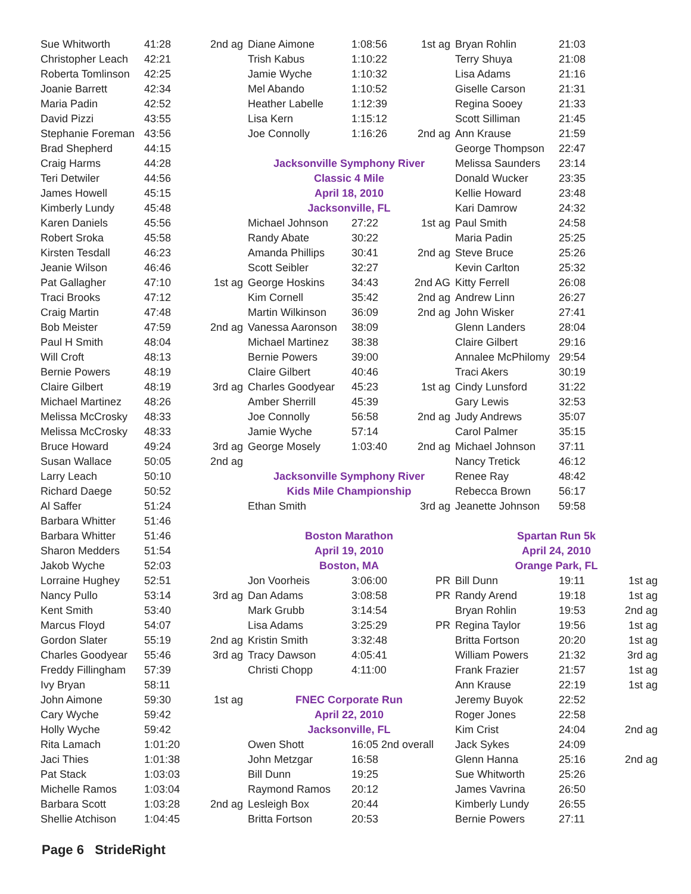| Sue Whitworth | 41:28 | 2nd ag |
| Christopher Leach | 42:21 | |
| Roberta Tomlinson | 42:25 | |
| Joanie Barrett | 42:34 | |
| Maria Padin | 42:52 | |
| David Pizzi | 43:55 | |
| Stephanie Foreman | 43:56 | |
| Brad Shepherd | 44:15 | |
| Craig Harms | 44:28 | |
| Teri Detwiler | 44:56 | |
| James Howell | 45:15 | |
| Kimberly Lundy | 45:48 | |
| Karen Daniels | 45:56 | |
| Robert Sroka | 45:58 | |
| Kirsten Tesdall | 46:23 | |
| Jeanie Wilson | 46:46 | |
| Pat Gallagher | 47:10 | 1st ag |
| Traci Brooks | 47:12 | |
| Craig Martin | 47:48 | |
| Bob Meister | 47:59 | 2nd ag |
| Paul H Smith | 48:04 | |
| Will Croft | 48:13 | |
| Bernie Powers | 48:19 | |
| Claire Gilbert | 48:19 | 3rd ag |
| Michael Martinez | 48:26 | |
| Melissa McCrosky | 48:33 | |
| Melissa McCrosky | 48:33 | |
| Bruce Howard | 49:24 | 3rd ag |
| Susan Wallace | 50:05 | 2nd ag |
| Larry Leach | 50:10 | |
| Richard Daege | 50:52 | |
| Al Saffer | 51:24 | |
| Barbara Whitter | 51:46 | |
| Barbara Whitter | 51:46 | |
| Sharon Medders | 51:54 | |
| Jakob Wyche | 52:03 | |
| Lorraine Hughey | 52:51 | |
| Nancy Pullo | 53:14 | 3rd ag |
| Kent Smith | 53:40 | |
| Marcus Floyd | 54:07 | |
| Gordon Slater | 55:19 | 2nd ag |
| Charles Goodyear | 55:46 | 3rd ag |
| Freddy Fillingham | 57:39 | |
| Ivy Bryan | 58:11 | |
| John Aimone | 59:30 | 1st ag |
| Cary Wyche | 59:42 | |
| Holly Wyche | 59:42 | |
| Rita Lamach | 1:01:20 | |
| Jaci Thies | 1:01:38 | |
| Pat Stack | 1:03:03 | |
| Michelle Ramos | 1:03:04 | |
| Barbara Scott | 1:03:28 | 2nd ag |
| Shellie Atchison | 1:04:45 | |
| Diane Aimone | 1:08:56 | 1st ag |
| Trish Kabus | 1:10:22 | |
| Jamie Wyche | 1:10:32 | |
| Mel Abando | 1:10:52 | |
| Heather Labelle | 1:12:39 | |
| Lisa Kern | 1:15:12 | |
| Joe Connolly | 1:16:26 | 2nd ag |
| Jacksonville Symphony River | | |
| Classic 4 Mile | | |
| April 18, 2010 | | |
| Jacksonville, FL | | |
| Michael Johnson | 27:22 | 1st ag |
| Randy Abate | 30:22 | |
| Amanda Phillips | 30:41 | 2nd ag |
| Scott Seibler | 32:27 | |
| George Hoskins | 34:43 | 2nd AG |
| Kim Cornell | 35:42 | 2nd ag |
| Martin Wilkinson | 36:09 | 2nd ag |
| Vanessa Aaronson | 38:09 | |
| Michael Martinez | 38:38 | |
| Bernie Powers | 39:00 | |
| Claire Gilbert | 40:46 | |
| Charles Goodyear | 45:23 | 1st ag |
| Amber Sherrill | 45:39 | |
| Joe Connolly | 56:58 | 2nd ag |
| Jamie Wyche | 57:14 | |
| George Mosely | 1:03:40 | 2nd ag |
| Jacksonville Symphony River | | |
| Kids Mile Championship | | |
| Ethan Smith | | 3rd ag |
| Boston Marathon | | |
| April 19, 2010 | | |
| Boston, MA | | |
| Jon Voorheis | 3:06:00 | PR |
| Dan Adams | 3:08:58 | PR |
| Mark Grubb | 3:14:54 | |
| Lisa Adams | 3:25:29 | PR |
| Kristin Smith | 3:32:48 | |
| Tracy Dawson | 4:05:41 | |
| Christi Chopp | 4:11:00 | |
| FNEC Corporate Run | | |
| April 22, 2010 | | |
| Jacksonville, FL | | |
| Owen Shott | 16:05 2nd overall | |
| John Metzgar | 16:58 | |
| Bill Dunn | 19:25 | |
| Raymond Ramos | 20:12 | |
| Lesleigh Box | 20:44 | |
| Britta Fortson | 20:53 | |
| Bryan Rohlin | 21:03 | |
| Terry Shuya | 21:08 | |
| Lisa Adams | 21:16 | |
| Giselle Carson | 21:31 | |
| Regina Sooey | 21:33 | |
| Scott Silliman | 21:45 | |
| Ann Krause | 21:59 | |
| George Thompson | 22:47 | |
| Melissa Saunders | 23:14 | |
| Donald Wucker | 23:35 | |
| Kellie Howard | 23:48 | |
| Kari Damrow | 24:32 | |
| Paul Smith | 24:58 | |
| Maria Padin | 25:25 | |
| Steve Bruce | 25:26 | |
| Kevin Carlton | 25:32 | |
| Kitty Ferrell | 26:08 | |
| Andrew Linn | 26:27 | |
| John Wisker | 27:41 | |
| Glenn Landers | 28:04 | |
| Claire Gilbert | 29:16 | |
| Annalee McPhilomy | 29:54 | |
| Traci Akers | 30:19 | |
| Cindy Lunsford | 31:22 | |
| Gary Lewis | 32:53 | |
| Judy Andrews | 35:07 | |
| Carol Palmer | 35:15 | |
| Michael Johnson | 37:11 | |
| Nancy Tretick | 46:12 | |
| Renee Ray | 48:42 | |
| Rebecca Brown | 56:17 | |
| Jeanette Johnson | 59:58 | |
| Spartan Run 5k | | |
| April 24, 2010 | | |
| Orange Park, FL | | |
| Bill Dunn | 19:11 | 1st ag |
| Randy Arend | 19:18 | 1st ag |
| Bryan Rohlin | 19:53 | 2nd ag |
| Regina Taylor | 19:56 | 1st ag |
| Britta Fortson | 20:20 | 1st ag |
| William Powers | 21:32 | 3rd ag |
| Frank Frazier | 21:57 | 1st ag |
| Ann Krause | 22:19 | 1st ag |
| Jeremy Buyok | 22:52 | |
| Roger Jones | 22:58 | |
| Kim Crist | 24:04 | 2nd ag |
| Jack Sykes | 24:09 | |
| Glenn Hanna | 25:16 | 2nd ag |
| Sue Whitworth | 25:26 | |
| James Vavrina | 26:50 | |
| Kimberly Lundy | 26:55 | |
| Bernie Powers | 27:11 | |
Page 6 StrideRight